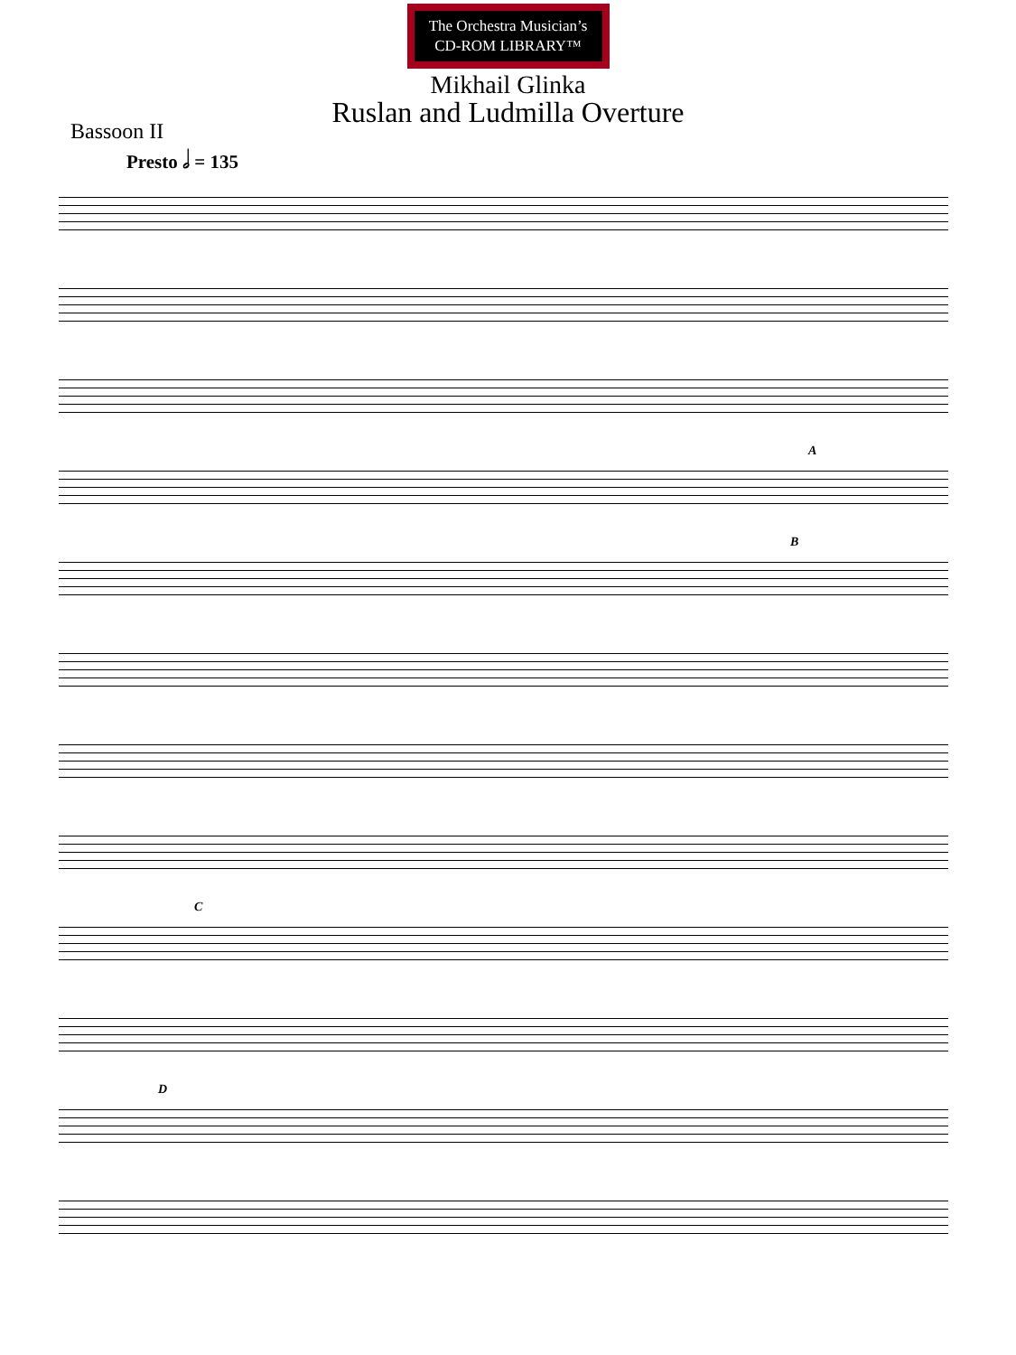The Orchestra Musician’s
CD-ROM LIBRARY™
Mikhail Glinka
Ruslan and Ludmilla Overture
Bassoon II
Presto 𝅗𝅥 = 135
A
B
C
D